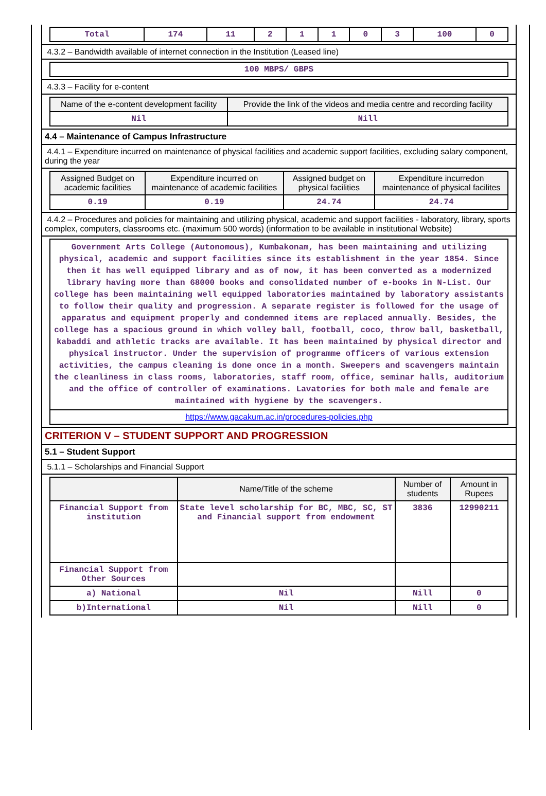| Total | 174 | 11 | 2 | 1 | 1 | 0 | 3 | 100 | 0 |
4.3.2 – Bandwidth available of internet connection in the Institution (Leased line)
| 100 MBPS/ GBPS |
4.3.3 – Facility for e-content
| Name of the e-content development facility | Provide the link of the videos and media centre and recording facility |
| --- | --- |
| Nil | Nill |
4.4 – Maintenance of Campus Infrastructure
4.4.1 – Expenditure incurred on maintenance of physical facilities and academic support facilities, excluding salary component, during the year
| Assigned Budget on academic facilities | Expenditure incurred on maintenance of academic facilities | Assigned budget on physical facilities | Expenditure incurredon maintenance of physical facilites |
| --- | --- | --- | --- |
| 0.19 | 0.19 | 24.74 | 24.74 |
4.4.2 – Procedures and policies for maintaining and utilizing physical, academic and support facilities - laboratory, library, sports complex, computers, classrooms etc. (maximum 500 words) (information to be available in institutional Website)
| Government Arts College (Autonomous), Kumbakonam, has been maintaining and utilizing physical, academic and support facilities since its establishment in the year 1854. Since then it has well equipped library and as of now, it has been converted as a modernized library having more than 68000 books and consolidated number of e-books in N-List. Our college has been maintaining well equipped laboratories maintained by laboratory assistants to follow their quality and progression. A separate register is followed for the usage of apparatus and equipment properly and condemned items are replaced annually. Besides, the college has a spacious ground in which volley ball, football, coco, throw ball, basketball, kabaddi and athletic tracks are available. It has been maintained by physical director and physical instructor. Under the supervision of programme officers of various extension activities, the campus cleaning is done once in a month. Sweepers and scavengers maintain the cleanliness in class rooms, laboratories, staff room, office, seminar halls, auditorium and the office of controller of examinations. Lavatories for both male and female are maintained with hygiene by the scavengers. |
| https://www.gacakum.ac.in/procedures-policies.php |
CRITERION V – STUDENT SUPPORT AND PROGRESSION
5.1 – Student Support
5.1.1 – Scholarships and Financial Support
| | Name/Title of the scheme | Number of students | Amount in Rupees |
| --- | --- | --- | --- |
| Financial Support from institution | State level scholarship for BC, MBC, SC, ST and Financial support from endowment | 3836 | 12990211 |
| Financial Support from Other Sources | | | |
| a) National | Nil | Nill | 0 |
| b)International | Nil | Nill | 0 |